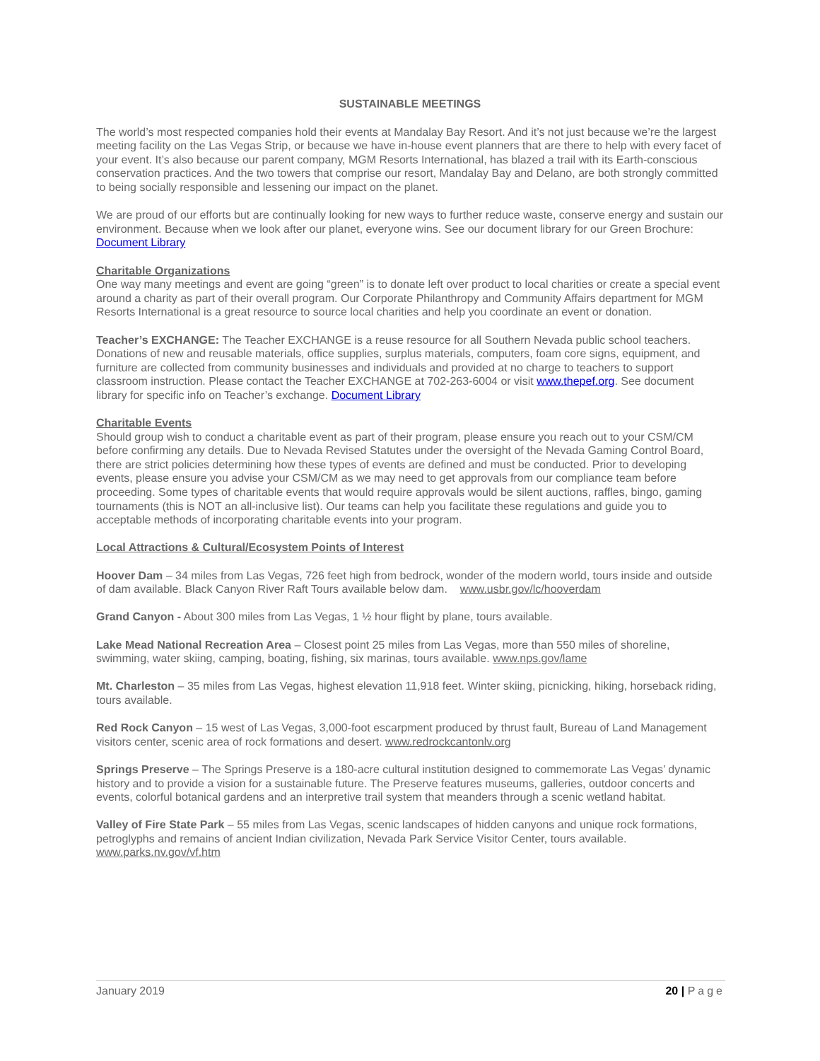SUSTAINABLE MEETINGS
The world’s most respected companies hold their events at Mandalay Bay Resort. And it’s not just because we’re the largest meeting facility on the Las Vegas Strip, or because we have in-house event planners that are there to help with every facet of your event. It’s also because our parent company, MGM Resorts International, has blazed a trail with its Earth-conscious conservation practices. And the two towers that comprise our resort, Mandalay Bay and Delano, are both strongly committed to being socially responsible and lessening our impact on the planet.
We are proud of our efforts but are continually looking for new ways to further reduce waste, conserve energy and sustain our environment. Because when we look after our planet, everyone wins. See our document library for our Green Brochure: Document Library
Charitable Organizations
One way many meetings and event are going “green” is to donate left over product to local charities or create a special event around a charity as part of their overall program. Our Corporate Philanthropy and Community Affairs department for MGM Resorts International is a great resource to source local charities and help you coordinate an event or donation.
Teacher’s EXCHANGE: The Teacher EXCHANGE is a reuse resource for all Southern Nevada public school teachers. Donations of new and reusable materials, office supplies, surplus materials, computers, foam core signs, equipment, and furniture are collected from community businesses and individuals and provided at no charge to teachers to support classroom instruction. Please contact the Teacher EXCHANGE at 702-263-6004 or visit www.thepef.org. See document library for specific info on Teacher’s exchange. Document Library
Charitable Events
Should group wish to conduct a charitable event as part of their program, please ensure you reach out to your CSM/CM before confirming any details. Due to Nevada Revised Statutes under the oversight of the Nevada Gaming Control Board, there are strict policies determining how these types of events are defined and must be conducted. Prior to developing events, please ensure you advise your CSM/CM as we may need to get approvals from our compliance team before proceeding. Some types of charitable events that would require approvals would be silent auctions, raffles, bingo, gaming tournaments (this is NOT an all-inclusive list). Our teams can help you facilitate these regulations and guide you to acceptable methods of incorporating charitable events into your program.
Local Attractions & Cultural/Ecosystem Points of Interest
Hoover Dam – 34 miles from Las Vegas, 726 feet high from bedrock, wonder of the modern world, tours inside and outside of dam available. Black Canyon River Raft Tours available below dam. www.usbr.gov/lc/hooverdam
Grand Canyon - About 300 miles from Las Vegas, 1 ½ hour flight by plane, tours available.
Lake Mead National Recreation Area – Closest point 25 miles from Las Vegas, more than 550 miles of shoreline, swimming, water skiing, camping, boating, fishing, six marinas, tours available. www.nps.gov/lame
Mt. Charleston – 35 miles from Las Vegas, highest elevation 11,918 feet. Winter skiing, picnicking, hiking, horseback riding, tours available.
Red Rock Canyon – 15 west of Las Vegas, 3,000-foot escarpment produced by thrust fault, Bureau of Land Management visitors center, scenic area of rock formations and desert. www.redrockcantonlv.org
Springs Preserve – The Springs Preserve is a 180-acre cultural institution designed to commemorate Las Vegas’ dynamic history and to provide a vision for a sustainable future. The Preserve features museums, galleries, outdoor concerts and events, colorful botanical gardens and an interpretive trail system that meanders through a scenic wetland habitat.
Valley of Fire State Park – 55 miles from Las Vegas, scenic landscapes of hidden canyons and unique rock formations, petroglyphs and remains of ancient Indian civilization, Nevada Park Service Visitor Center, tours available. www.parks.nv.gov/vf.htm
January 2019 20 | Page